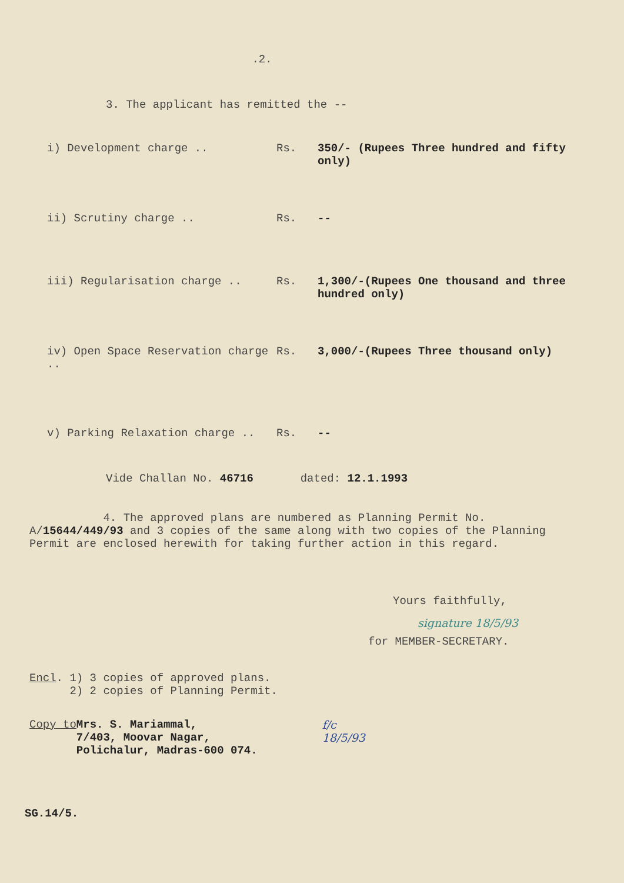.2.
3. The applicant has remitted the --
i) Development charge .. Rs. 350/- (Rupees Three hundred and fifty only)
ii) Scrutiny charge .. Rs. --
iii) Regularisation charge .. Rs. 1,300/-(Rupees One thousand and three hundred only)
iv) Open Space Reservation charge .. Rs. 3,000/-(Rupees Three thousand only)
v) Parking Relaxation charge .. Rs. --
Vide Challan No. 46716 dated: 12.1.1993
4. The approved plans are numbered as Planning Permit No. A/15644/449/93 and 3 copies of the same along with two copies of the Planning Permit are enclosed herewith for taking further action in this regard.
Yours faithfully,
signature 18/5/93
for MEMBER-SECRETARY.
Encl. 1) 3 copies of approved plans.
2) 2 copies of Planning Permit.
Copy to Mrs. S. Mariammal,
7/403, Moovar Nagar,
Polichalur, Madras-600 074.
f/c
18/5/93
SG.14/5.